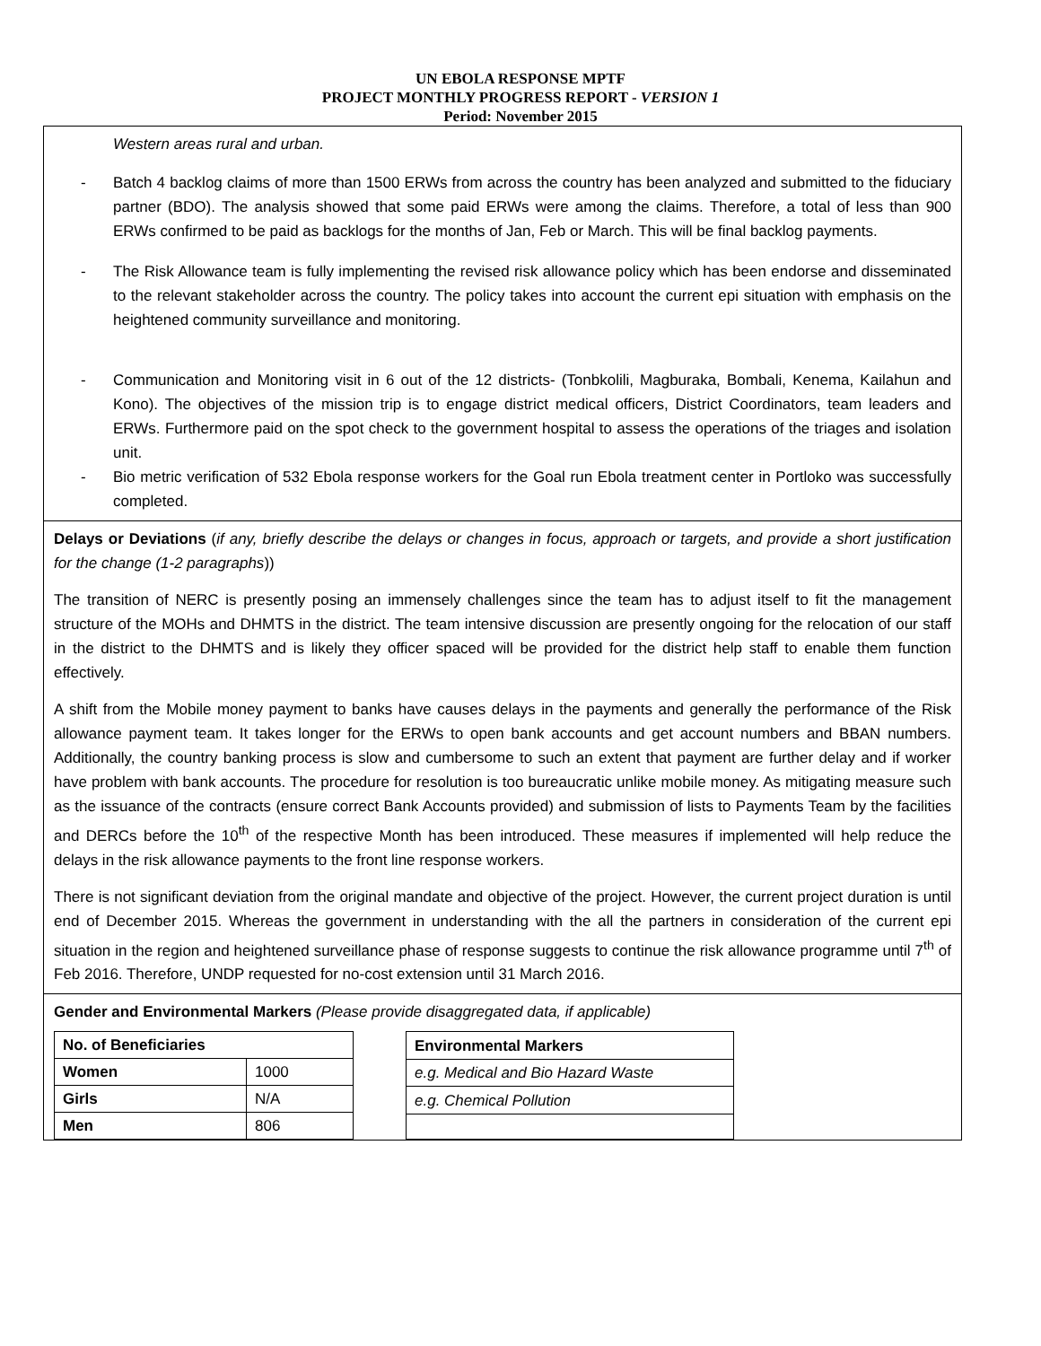UN EBOLA RESPONSE MPTF
PROJECT MONTHLY PROGRESS REPORT - VERSION 1
Period: November 2015
Western areas rural and urban.
- Batch 4 backlog claims of more than 1500 ERWs from across the country has been analyzed and submitted to the fiduciary partner (BDO). The analysis showed that some paid ERWs were among the claims. Therefore, a total of less than 900 ERWs confirmed to be paid as backlogs for the months of Jan, Feb or March. This will be final backlog payments.
- The Risk Allowance team is fully implementing the revised risk allowance policy which has been endorse and disseminated to the relevant stakeholder across the country. The policy takes into account the current epi situation with emphasis on the heightened community surveillance and monitoring.
- Communication and Monitoring visit in 6 out of the 12 districts- (Tonbkolili, Magburaka, Bombali, Kenema, Kailahun and Kono). The objectives of the mission trip is to engage district medical officers, District Coordinators, team leaders and ERWs. Furthermore paid on the spot check to the government hospital to assess the operations of the triages and isolation unit.
- Bio metric verification of 532 Ebola response workers for the Goal run Ebola treatment center in Portloko was successfully completed.
Delays or Deviations (if any, briefly describe the delays or changes in focus, approach or targets, and provide a short justification for the change (1-2 paragraphs))
The transition of NERC is presently posing an immensely challenges since the team has to adjust itself to fit the management structure of the MOHs and DHMTS in the district. The team intensive discussion are presently ongoing for the relocation of our staff in the district to the DHMTS and is likely they officer spaced will be provided for the district help staff to enable them function effectively.
A shift from the Mobile money payment to banks have causes delays in the payments and generally the performance of the Risk allowance payment team. It takes longer for the ERWs to open bank accounts and get account numbers and BBAN numbers. Additionally, the country banking process is slow and cumbersome to such an extent that payment are further delay and if worker have problem with bank accounts. The procedure for resolution is too bureaucratic unlike mobile money. As mitigating measure such as the issuance of the contracts (ensure correct Bank Accounts provided) and submission of lists to Payments Team by the facilities and DERCs before the 10<sup>th</sup> of the respective Month has been introduced. These measures if implemented will help reduce the delays in the risk allowance payments to the front line response workers.
There is not significant deviation from the original mandate and objective of the project. However, the current project duration is until end of December 2015. Whereas the government in understanding with the all the partners in consideration of the current epi situation in the region and heightened surveillance phase of response suggests to continue the risk allowance programme until 7<sup>th</sup> of Feb 2016. Therefore, UNDP requested for no-cost extension until 31 March 2016.
Gender and Environmental Markers (Please provide disaggregated data, if applicable)
| No. of Beneficiaries | |
| --- | --- |
| Women | 1000 |
| Girls | N/A |
| Men | 806 |
| Environmental Markers |
| --- |
| e.g. Medical and Bio Hazard Waste |
| e.g. Chemical Pollution |